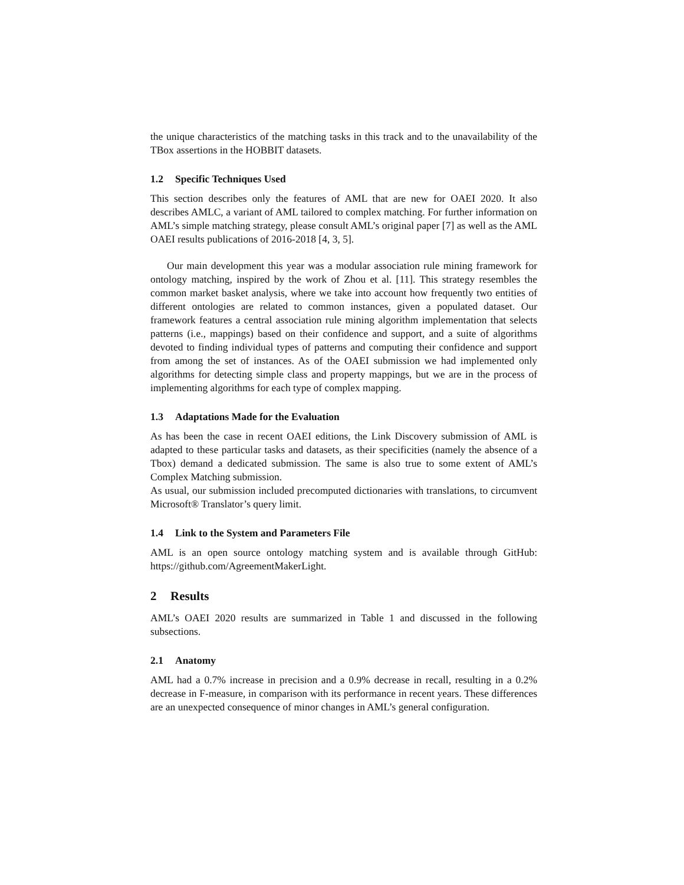the unique characteristics of the matching tasks in this track and to the unavailability of the TBox assertions in the HOBBIT datasets.
1.2 Specific Techniques Used
This section describes only the features of AML that are new for OAEI 2020. It also describes AMLC, a variant of AML tailored to complex matching. For further information on AML’s simple matching strategy, please consult AML’s original paper [7] as well as the AML OAEI results publications of 2016-2018 [4, 3, 5].
Our main development this year was a modular association rule mining framework for ontology matching, inspired by the work of Zhou et al. [11]. This strategy resembles the common market basket analysis, where we take into account how frequently two entities of different ontologies are related to common instances, given a populated dataset. Our framework features a central association rule mining algorithm implementation that selects patterns (i.e., mappings) based on their confidence and support, and a suite of algorithms devoted to finding individual types of patterns and computing their confidence and support from among the set of instances. As of the OAEI submission we had implemented only algorithms for detecting simple class and property mappings, but we are in the process of implementing algorithms for each type of complex mapping.
1.3 Adaptations Made for the Evaluation
As has been the case in recent OAEI editions, the Link Discovery submission of AML is adapted to these particular tasks and datasets, as their specificities (namely the absence of a Tbox) demand a dedicated submission. The same is also true to some extent of AML’s Complex Matching submission.
As usual, our submission included precomputed dictionaries with translations, to circumvent Microsoft® Translator’s query limit.
1.4 Link to the System and Parameters File
AML is an open source ontology matching system and is available through GitHub: https://github.com/AgreementMakerLight.
2 Results
AML’s OAEI 2020 results are summarized in Table 1 and discussed in the following subsections.
2.1 Anatomy
AML had a 0.7% increase in precision and a 0.9% decrease in recall, resulting in a 0.2% decrease in F-measure, in comparison with its performance in recent years. These differences are an unexpected consequence of minor changes in AML’s general configuration.